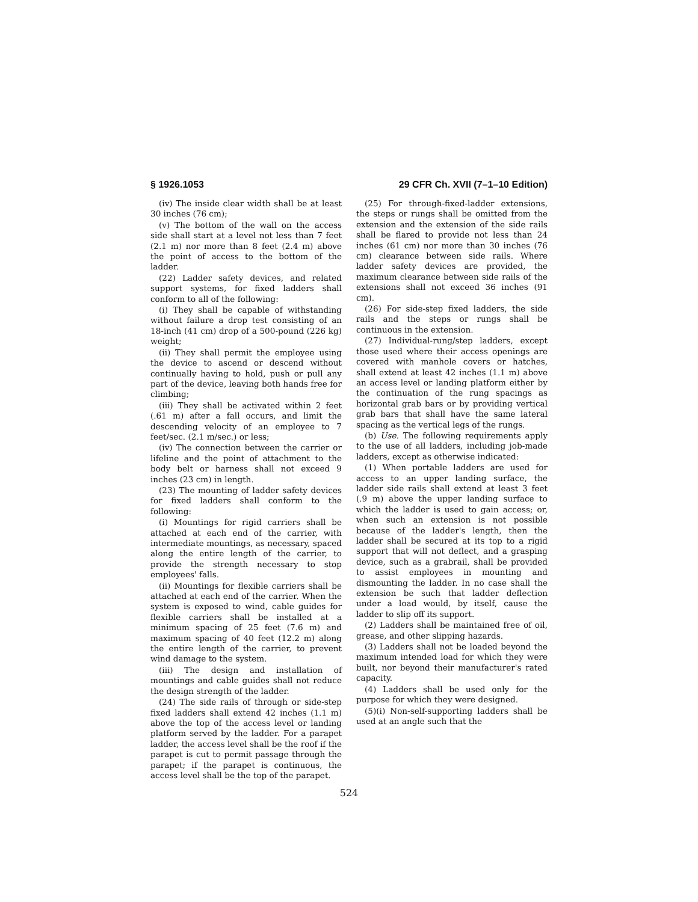§ 1926.1053 29 CFR Ch. XVII (7–1–10 Edition)
(iv) The inside clear width shall be at least 30 inches (76 cm);
(v) The bottom of the wall on the access side shall start at a level not less than 7 feet (2.1 m) nor more than 8 feet (2.4 m) above the point of access to the bottom of the ladder.
(22) Ladder safety devices, and related support systems, for fixed ladders shall conform to all of the following:
(i) They shall be capable of withstanding without failure a drop test consisting of an 18-inch (41 cm) drop of a 500-pound (226 kg) weight;
(ii) They shall permit the employee using the device to ascend or descend without continually having to hold, push or pull any part of the device, leaving both hands free for climbing;
(iii) They shall be activated within 2 feet (.61 m) after a fall occurs, and limit the descending velocity of an employee to 7 feet/sec. (2.1 m/sec.) or less;
(iv) The connection between the carrier or lifeline and the point of attachment to the body belt or harness shall not exceed 9 inches (23 cm) in length.
(23) The mounting of ladder safety devices for fixed ladders shall conform to the following:
(i) Mountings for rigid carriers shall be attached at each end of the carrier, with intermediate mountings, as necessary, spaced along the entire length of the carrier, to provide the strength necessary to stop employees' falls.
(ii) Mountings for flexible carriers shall be attached at each end of the carrier. When the system is exposed to wind, cable guides for flexible carriers shall be installed at a minimum spacing of 25 feet (7.6 m) and maximum spacing of 40 feet (12.2 m) along the entire length of the carrier, to prevent wind damage to the system.
(iii) The design and installation of mountings and cable guides shall not reduce the design strength of the ladder.
(24) The side rails of through or side-step fixed ladders shall extend 42 inches (1.1 m) above the top of the access level or landing platform served by the ladder. For a parapet ladder, the access level shall be the roof if the parapet is cut to permit passage through the parapet; if the parapet is continuous, the access level shall be the top of the parapet.
(25) For through-fixed-ladder extensions, the steps or rungs shall be omitted from the extension and the extension of the side rails shall be flared to provide not less than 24 inches (61 cm) nor more than 30 inches (76 cm) clearance between side rails. Where ladder safety devices are provided, the maximum clearance between side rails of the extensions shall not exceed 36 inches (91 cm).
(26) For side-step fixed ladders, the side rails and the steps or rungs shall be continuous in the extension.
(27) Individual-rung/step ladders, except those used where their access openings are covered with manhole covers or hatches, shall extend at least 42 inches (1.1 m) above an access level or landing platform either by the continuation of the rung spacings as horizontal grab bars or by providing vertical grab bars that shall have the same lateral spacing as the vertical legs of the rungs.
(b) Use. The following requirements apply to the use of all ladders, including job-made ladders, except as otherwise indicated:
(1) When portable ladders are used for access to an upper landing surface, the ladder side rails shall extend at least 3 feet (.9 m) above the upper landing surface to which the ladder is used to gain access; or, when such an extension is not possible because of the ladder's length, then the ladder shall be secured at its top to a rigid support that will not deflect, and a grasping device, such as a grabrail, shall be provided to assist employees in mounting and dismounting the ladder. In no case shall the extension be such that ladder deflection under a load would, by itself, cause the ladder to slip off its support.
(2) Ladders shall be maintained free of oil, grease, and other slipping hazards.
(3) Ladders shall not be loaded beyond the maximum intended load for which they were built, nor beyond their manufacturer's rated capacity.
(4) Ladders shall be used only for the purpose for which they were designed.
(5)(i) Non-self-supporting ladders shall be used at an angle such that the
524